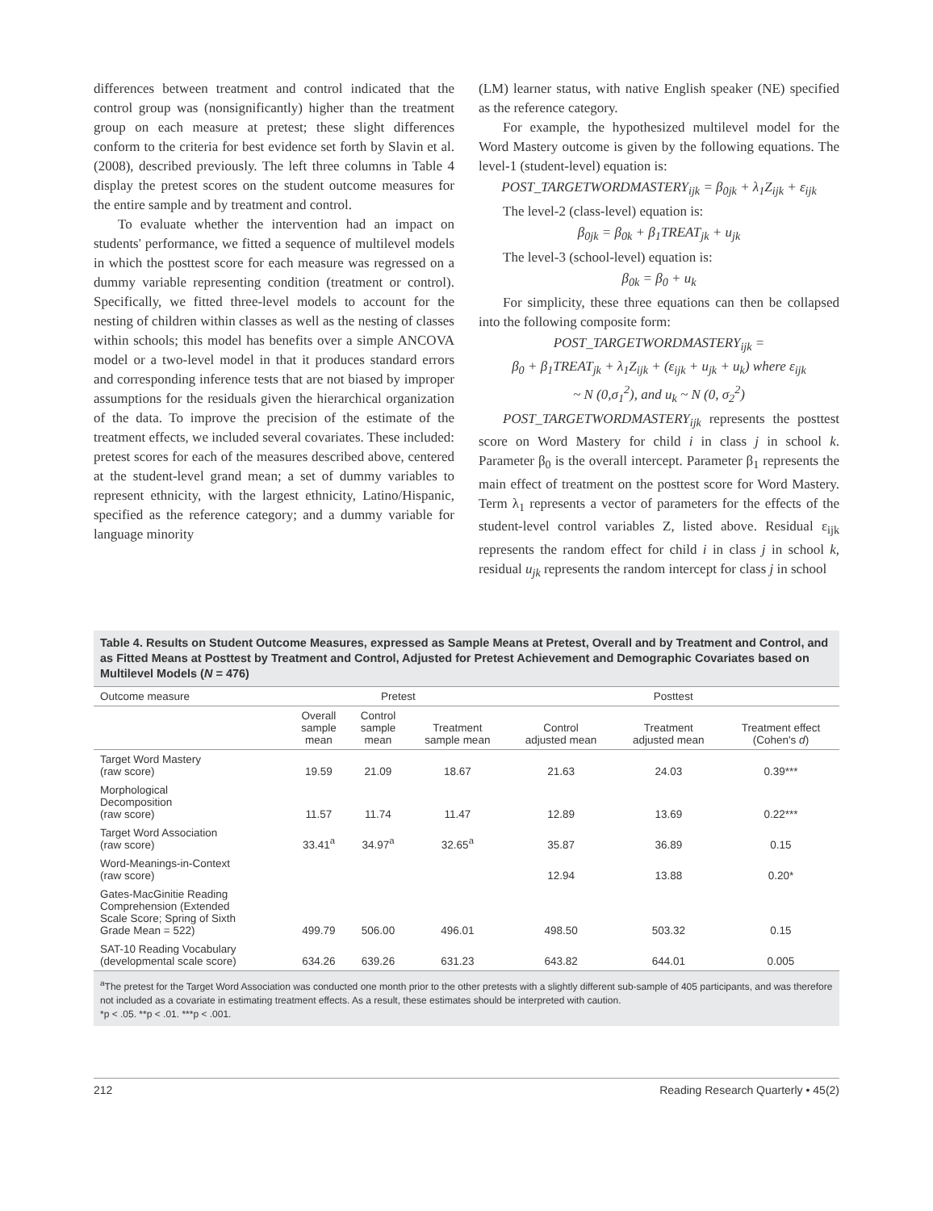differences between treatment and control indicated that the control group was (nonsignificantly) higher than the treatment group on each measure at pretest; these slight differences conform to the criteria for best evidence set forth by Slavin et al. (2008), described previously. The left three columns in Table 4 display the pretest scores on the student outcome measures for the entire sample and by treatment and control.
To evaluate whether the intervention had an impact on students' performance, we fitted a sequence of multilevel models in which the posttest score for each measure was regressed on a dummy variable representing condition (treatment or control). Specifically, we fitted three-level models to account for the nesting of children within classes as well as the nesting of classes within schools; this model has benefits over a simple ANCOVA model or a two-level model in that it produces standard errors and corresponding inference tests that are not biased by improper assumptions for the residuals given the hierarchical organization of the data. To improve the precision of the estimate of the treatment effects, we included several covariates. These included: pretest scores for each of the measures described above, centered at the student-level grand mean; a set of dummy variables to represent ethnicity, with the largest ethnicity, Latino/Hispanic, specified as the reference category; and a dummy variable for language minority
(LM) learner status, with native English speaker (NE) specified as the reference category.
For example, the hypothesized multilevel model for the Word Mastery outcome is given by the following equations. The level-1 (student-level) equation is:
POST_TARGETWORDMASTERY<sub>ijk</sub> = β<sub>0jk</sub> + λ<sub>1</sub>Z<sub>ijk</sub> + ε<sub>ijk</sub>
The level-2 (class-level) equation is:
β<sub>0jk</sub> = β<sub>0k</sub> + β<sub>1</sub>TREAT<sub>jk</sub> + u<sub>jk</sub>
The level-3 (school-level) equation is:
β<sub>0k</sub> = β<sub>0</sub> + u<sub>k</sub>
For simplicity, these three equations can then be collapsed into the following composite form:
POST_TARGETWORDMASTERY<sub>ijk</sub> =
β<sub>0</sub> + β<sub>1</sub>TREAT<sub>jk</sub> + λ<sub>1</sub>Z<sub>ijk</sub> + (ε<sub>ijk</sub> + u<sub>jk</sub> + u<sub>k</sub>) where ε<sub>ijk</sub>
~ N (0,σ<sub>1</sub><sup>2</sup>), and u<sub>k</sub> ~ N (0, σ<sub>2</sub><sup>2</sup>)
POST_TARGETWORDMASTERY<sub>ijk</sub> represents the posttest score on Word Mastery for child i in class j in school k. Parameter β<sub>0</sub> is the overall intercept. Parameter β<sub>1</sub> represents the main effect of treatment on the posttest score for Word Mastery. Term λ<sub>1</sub> represents a vector of parameters for the effects of the student-level control variables Z, listed above. Residual ε<sub>ijk</sub> represents the random effect for child i in class j in school k, residual u<sub>jk</sub> represents the random intercept for class j in school
Table 4. Results on Student Outcome Measures, expressed as Sample Means at Pretest, Overall and by Treatment and Control, and as Fitted Means at Posttest by Treatment and Control, Adjusted for Pretest Achievement and Demographic Covariates based on Multilevel Models (N = 476)
| Outcome measure | Pretest | | | Posttest | | |
| --- | --- | --- | --- | --- | --- | --- |
| | Overall sample mean | Control sample mean | Treatment sample mean | Control adjusted mean | Treatment adjusted mean | Treatment effect (Cohen's d ) |
| Target Word Mastery (raw score) | 19.59 | 21.09 | 18.67 | 21.63 | 24.03 | 0.39*** |
| Morphological Decomposition (raw score) | 11.57 | 11.74 | 11.47 | 12.89 | 13.69 | 0.22*** |
| Target Word Association (raw score) | 33.41<sup>a</sup> | 34.97<sup>a</sup> | 32.65<sup>a</sup> | 35.87 | 36.89 | 0.15 |
| Word-Meanings-in-Context (raw score) | | | | 12.94 | 13.88 | 0.20* |
| Gates-MacGinitie Reading Comprehension (Extended Scale Score; Spring of Sixth Grade Mean = 522) | 499.79 | 506.00 | 496.01 | 498.50 | 503.32 | 0.15 |
| SAT-10 Reading Vocabulary (developmental scale score) | 634.26 | 639.26 | 631.23 | 643.82 | 644.01 | 0.005 |
<sup>a</sup> The pretest for the Target Word Association was conducted one month prior to the other pretests with a slightly different sub-sample of 405 participants, and was therefore not included as a covariate in estimating treatment effects. As a result, these estimates should be interpreted with caution.
*p < .05. **p < .01. ***p < .001.
212 Reading Research Quarterly • 45(2)